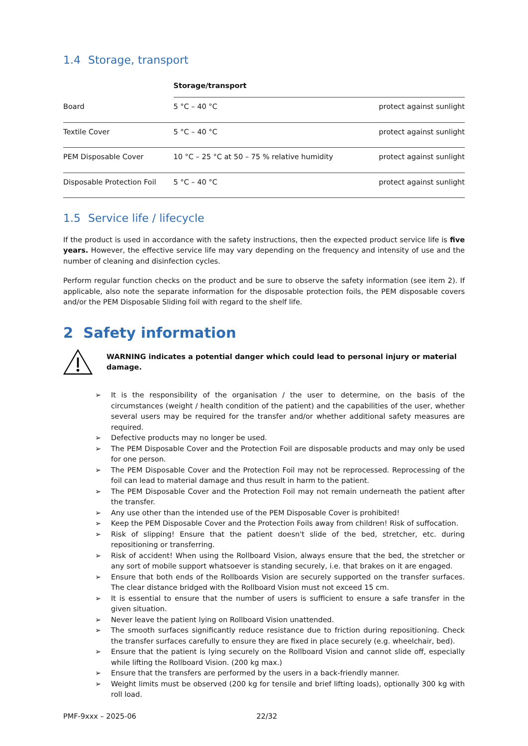1.4 Storage, transport
| | Storage/transport | |
| --- | --- | --- |
| Board | 5 °C – 40 °C | protect against sunlight |
| Textile Cover | 5 °C – 40 °C | protect against sunlight |
| PEM Disposable Cover | 10 °C – 25 °C at 50 – 75 % relative humidity | protect against sunlight |
| Disposable Protection Foil | 5 °C – 40 °C | protect against sunlight |
1.5 Service life / lifecycle
If the product is used in accordance with the safety instructions, then the expected product service life is five years. However, the effective service life may vary depending on the frequency and intensity of use and the number of cleaning and disinfection cycles.
Perform regular function checks on the product and be sure to observe the safety information (see item 2). If applicable, also note the separate information for the disposable protection foils, the PEM disposable covers and/or the PEM Disposable Sliding foil with regard to the shelf life.
2 Safety information
WARNING indicates a potential danger which could lead to personal injury or material damage.
➢ It is the responsibility of the organisation / the user to determine, on the basis of the circumstances (weight / health condition of the patient) and the capabilities of the user, whether several users may be required for the transfer and/or whether additional safety measures are required.
➢ Defective products may no longer be used.
➢ The PEM Disposable Cover and the Protection Foil are disposable products and may only be used for one person.
➢ The PEM Disposable Cover and the Protection Foil may not be reprocessed. Reprocessing of the foil can lead to material damage and thus result in harm to the patient.
➢ The PEM Disposable Cover and the Protection Foil may not remain underneath the patient after the transfer.
➢ Any use other than the intended use of the PEM Disposable Cover is prohibited!
➢ Keep the PEM Disposable Cover and the Protection Foils away from children! Risk of suffocation.
➢ Risk of slipping! Ensure that the patient doesn't slide of the bed, stretcher, etc. during repositioning or transferring.
➢ Risk of accident! When using the Rollboard Vision, always ensure that the bed, the stretcher or any sort of mobile support whatsoever is standing securely, i.e. that brakes on it are engaged.
➢ Ensure that both ends of the Rollboards Vision are securely supported on the transfer surfaces. The clear distance bridged with the Rollboard Vision must not exceed 15 cm.
➢ It is essential to ensure that the number of users is sufficient to ensure a safe transfer in the given situation.
➢ Never leave the patient lying on Rollboard Vision unattended.
➢ The smooth surfaces significantly reduce resistance due to friction during repositioning. Check the transfer surfaces carefully to ensure they are fixed in place securely (e.g. wheelchair, bed).
➢ Ensure that the patient is lying securely on the Rollboard Vision and cannot slide off, especially while lifting the Rollboard Vision. (200 kg max.)
➢ Ensure that the transfers are performed by the users in a back-friendly manner.
➢ Weight limits must be observed (200 kg for tensile and brief lifting loads), optionally 300 kg with roll load.
PMF-9xxx – 2025-06 22/32